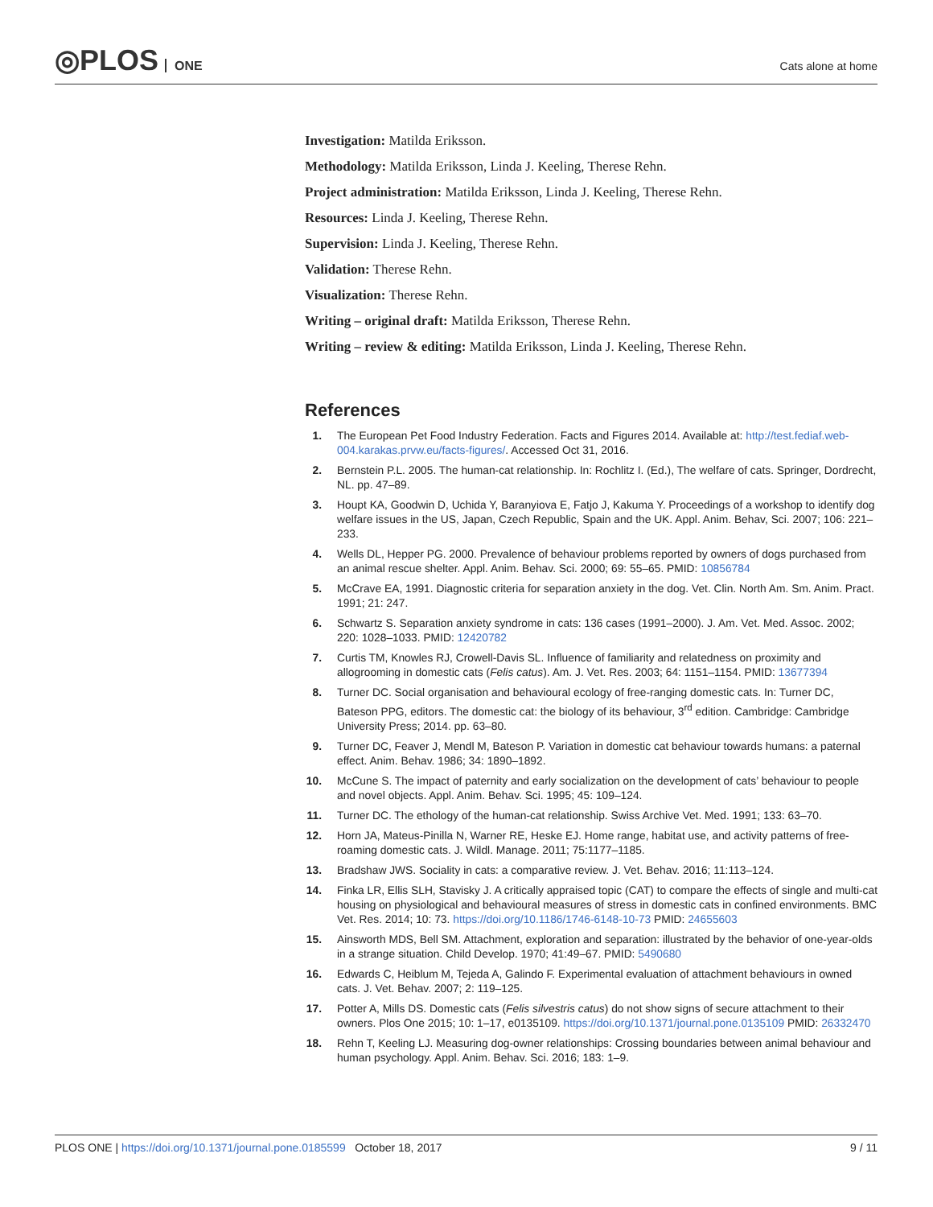◎PLOS ONE Cats alone at home
Investigation: Matilda Eriksson.
Methodology: Matilda Eriksson, Linda J. Keeling, Therese Rehn.
Project administration: Matilda Eriksson, Linda J. Keeling, Therese Rehn.
Resources: Linda J. Keeling, Therese Rehn.
Supervision: Linda J. Keeling, Therese Rehn.
Validation: Therese Rehn.
Visualization: Therese Rehn.
Writing – original draft: Matilda Eriksson, Therese Rehn.
Writing – review & editing: Matilda Eriksson, Linda J. Keeling, Therese Rehn.
References
1. The European Pet Food Industry Federation. Facts and Figures 2014. Available at: http://test.fediaf.web-004.karakas.prvw.eu/facts-figures/. Accessed Oct 31, 2016.
2. Bernstein P.L. 2005. The human-cat relationship. In: Rochlitz I. (Ed.), The welfare of cats. Springer, Dordrecht, NL. pp. 47–89.
3. Houpt KA, Goodwin D, Uchida Y, Baranyiova E, Fatjo J, Kakuma Y. Proceedings of a workshop to identify dog welfare issues in the US, Japan, Czech Republic, Spain and the UK. Appl. Anim. Behav, Sci. 2007; 106: 221–233.
4. Wells DL, Hepper PG. 2000. Prevalence of behaviour problems reported by owners of dogs purchased from an animal rescue shelter. Appl. Anim. Behav. Sci. 2000; 69: 55–65. PMID: 10856784
5. McCrave EA, 1991. Diagnostic criteria for separation anxiety in the dog. Vet. Clin. North Am. Sm. Anim. Pract. 1991; 21: 247.
6. Schwartz S. Separation anxiety syndrome in cats: 136 cases (1991–2000). J. Am. Vet. Med. Assoc. 2002; 220: 1028–1033. PMID: 12420782
7. Curtis TM, Knowles RJ, Crowell-Davis SL. Influence of familiarity and relatedness on proximity and allogrooming in domestic cats (Felis catus). Am. J. Vet. Res. 2003; 64: 1151–1154. PMID: 13677394
8. Turner DC. Social organisation and behavioural ecology of free-ranging domestic cats. In: Turner DC, Bateson PPG, editors. The domestic cat: the biology of its behaviour, 3<sup>rd</sup> edition. Cambridge: Cambridge University Press; 2014. pp. 63–80.
9. Turner DC, Feaver J, Mendl M, Bateson P. Variation in domestic cat behaviour towards humans: a paternal effect. Anim. Behav. 1986; 34: 1890–1892.
10. McCune S. The impact of paternity and early socialization on the development of cats’ behaviour to people and novel objects. Appl. Anim. Behav. Sci. 1995; 45: 109–124.
11. Turner DC. The ethology of the human-cat relationship. Swiss Archive Vet. Med. 1991; 133: 63–70.
12. Horn JA, Mateus-Pinilla N, Warner RE, Heske EJ. Home range, habitat use, and activity patterns of free-roaming domestic cats. J. Wildl. Manage. 2011; 75:1177–1185.
13. Bradshaw JWS. Sociality in cats: a comparative review. J. Vet. Behav. 2016; 11:113–124.
14. Finka LR, Ellis SLH, Stavisky J. A critically appraised topic (CAT) to compare the effects of single and multi-cat housing on physiological and behavioural measures of stress in domestic cats in confined environments. BMC Vet. Res. 2014; 10: 73. https://doi.org/10.1186/1746-6148-10-73 PMID: 24655603
15. Ainsworth MDS, Bell SM. Attachment, exploration and separation: illustrated by the behavior of one-year-olds in a strange situation. Child Develop. 1970; 41:49–67. PMID: 5490680
16. Edwards C, Heiblum M, Tejeda A, Galindo F. Experimental evaluation of attachment behaviours in owned cats. J. Vet. Behav. 2007; 2: 119–125.
17. Potter A, Mills DS. Domestic cats (Felis silvestris catus) do not show signs of secure attachment to their owners. Plos One 2015; 10: 1–17, e0135109. https://doi.org/10.1371/journal.pone.0135109 PMID: 26332470
18. Rehn T, Keeling LJ. Measuring dog-owner relationships: Crossing boundaries between animal behaviour and human psychology. Appl. Anim. Behav. Sci. 2016; 183: 1–9.
PLOS ONE | https://doi.org/10.1371/journal.pone.0185599 October 18, 2017 9 / 11